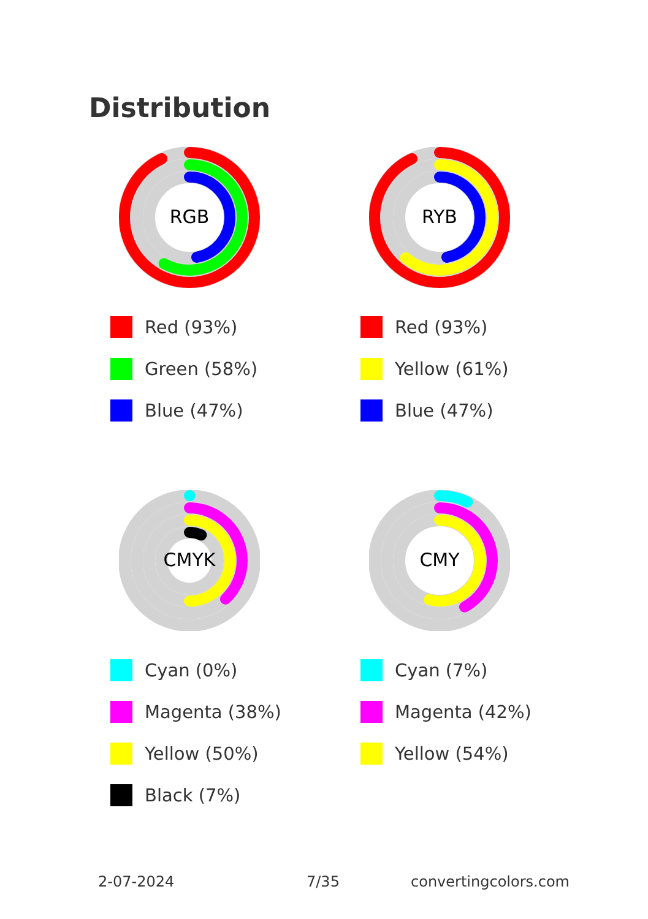Distribution
RGB RYB
Red (93%)
Green (58%)
Blue (47%)
Red (93%)
Yellow (61%)
Blue (47%)
CMYK CMY
Cyan (0%)
Magenta (38%)
Yellow (50%)
Black (7%)
Cyan (7%)
Magenta (42%)
Yellow (54%)
2-07-2024 7/35 convertingcolors.com